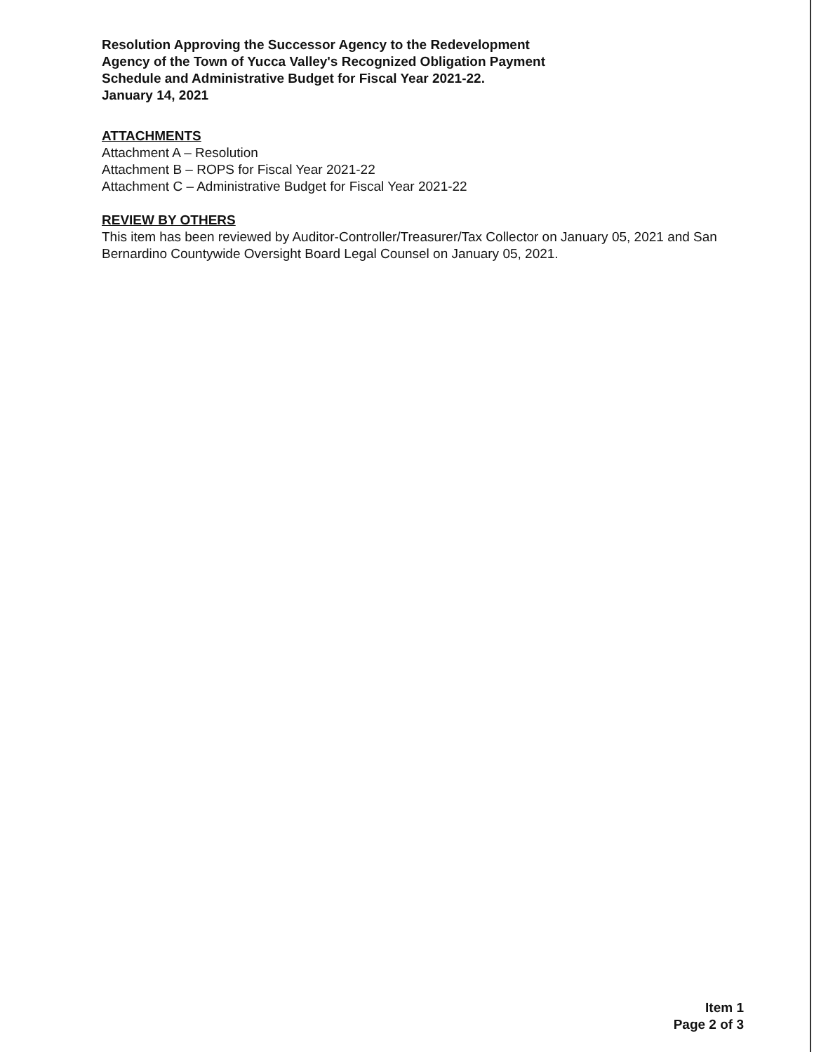Resolution Approving the Successor Agency to the Redevelopment
Agency of the Town of Yucca Valley's Recognized Obligation Payment
Schedule and Administrative Budget for Fiscal Year 2021-22.
January 14, 2021
ATTACHMENTS
Attachment A – Resolution
Attachment B – ROPS for Fiscal Year 2021-22
Attachment C – Administrative Budget for Fiscal Year 2021-22
REVIEW BY OTHERS
This item has been reviewed by Auditor-Controller/Treasurer/Tax Collector on January 05, 2021 and San Bernardino Countywide Oversight Board Legal Counsel on January 05, 2021.
Item 1
Page 2 of 3